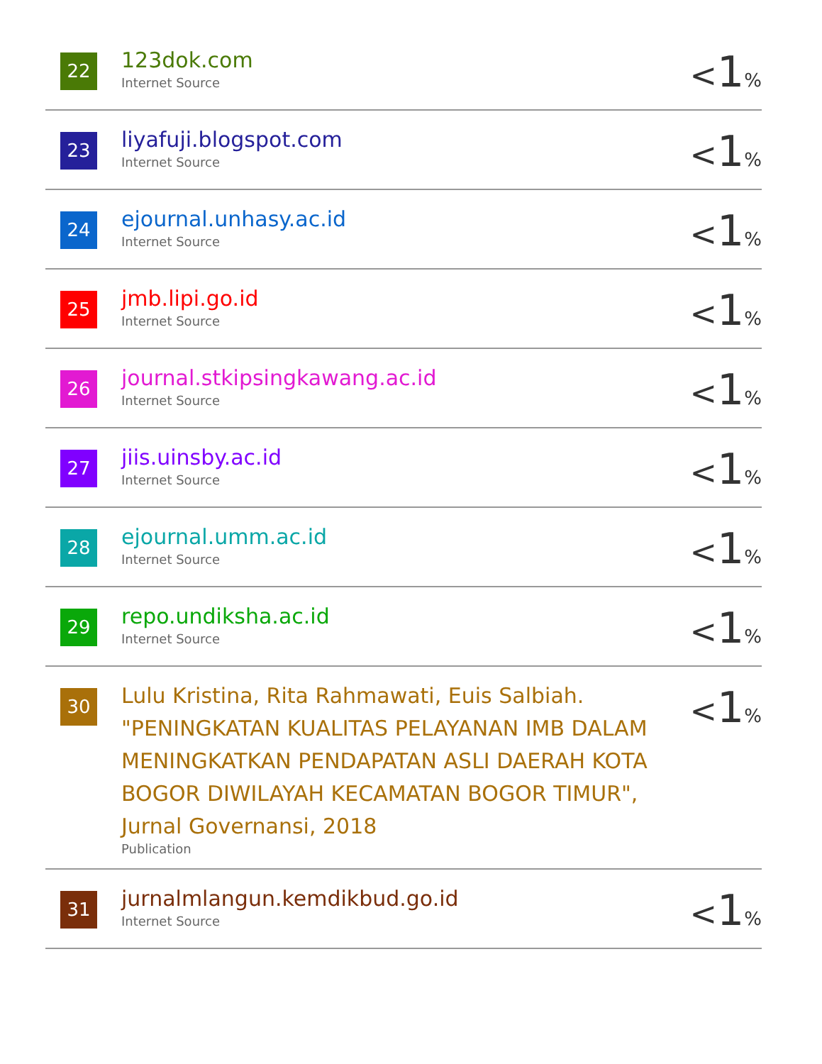| 22 | 123dok.com Internet Source | < 1 % |
| 23 | liyafuji.blogspot.com Internet Source | < 1 % |
| 24 | ejournal.unhasy.ac.id Internet Source | < 1 % |
| 25 | jmb.lipi.go.id Internet Source | < 1 % |
| 26 | journal.stkipsingkawang.ac.id Internet Source | < 1 % |
| 27 | jiis.uinsby.ac.id Internet Source | < 1 % |
| 28 | ejournal.umm.ac.id Internet Source | < 1 % |
| 29 | repo.undiksha.ac.id Internet Source | < 1 % |
| 30 | Lulu Kristina, Rita Rahmawati, Euis Salbiah. "PENINGKATAN KUALITAS PELAYANAN IMB DALAM MENINGKATKAN PENDAPATAN ASLI DAERAH KOTA BOGOR DIWILAYAH KECAMATAN BOGOR TIMUR", Jurnal Governansi, 2018 Publication | < 1 % |
| 31 | jurnalmlangun.kemdikbud.go.id Internet Source | < 1 % |